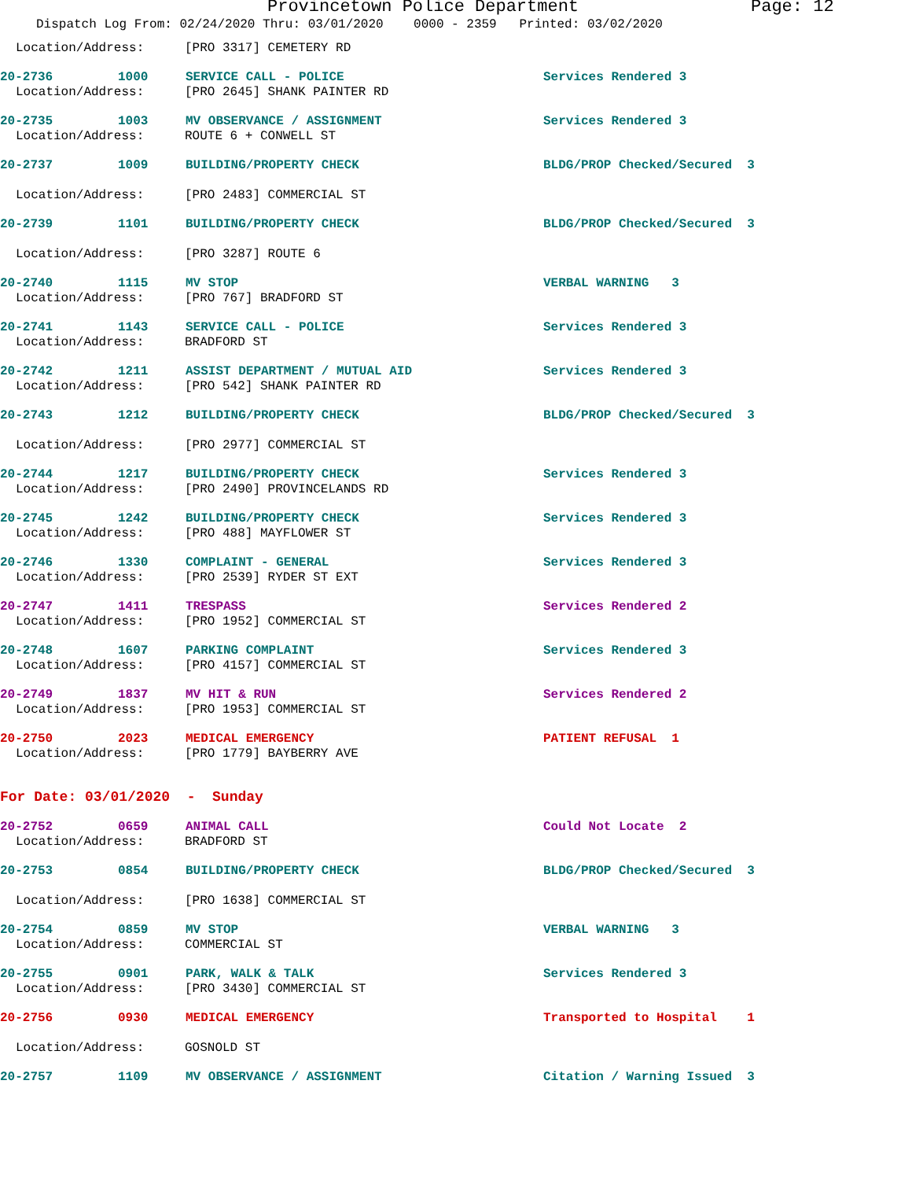Provincetown Police Department Page: 12
Dispatch Log From: 02/24/2020 Thru: 03/01/2020 0000 - 2359 Printed: 03/02/2020
Location/Address: [PRO 3317] CEMETERY RD
20-2736 1000 SERVICE CALL - POLICE Services Rendered 3
Location/Address: [PRO 2645] SHANK PAINTER RD
20-2735 1003 MV OBSERVANCE / ASSIGNMENT Services Rendered 3
Location/Address: ROUTE 6 + CONWELL ST
20-2737 1009 BUILDING/PROPERTY CHECK BLDG/PROP Checked/Secured 3
Location/Address: [PRO 2483] COMMERCIAL ST
20-2739 1101 BUILDING/PROPERTY CHECK BLDG/PROP Checked/Secured 3
Location/Address: [PRO 3287] ROUTE 6
20-2740 1115 MV STOP VERBAL WARNING 3
Location/Address: [PRO 767] BRADFORD ST
20-2741 1143 SERVICE CALL - POLICE Services Rendered 3
Location/Address: BRADFORD ST
20-2742 1211 ASSIST DEPARTMENT / MUTUAL AID Services Rendered 3
Location/Address: [PRO 542] SHANK PAINTER RD
20-2743 1212 BUILDING/PROPERTY CHECK BLDG/PROP Checked/Secured 3
Location/Address: [PRO 2977] COMMERCIAL ST
20-2744 1217 BUILDING/PROPERTY CHECK Services Rendered 3
Location/Address: [PRO 2490] PROVINCELANDS RD
20-2745 1242 BUILDING/PROPERTY CHECK Services Rendered 3
Location/Address: [PRO 488] MAYFLOWER ST
20-2746 1330 COMPLAINT - GENERAL Services Rendered 3
Location/Address: [PRO 2539] RYDER ST EXT
20-2747 1411 TRESPASS Services Rendered 2
Location/Address: [PRO 1952] COMMERCIAL ST
20-2748 1607 PARKING COMPLAINT Services Rendered 3
Location/Address: [PRO 4157] COMMERCIAL ST
20-2749 1837 MV HIT & RUN Services Rendered 2
Location/Address: [PRO 1953] COMMERCIAL ST
20-2750 2023 MEDICAL EMERGENCY PATIENT REFUSAL 1
Location/Address: [PRO 1779] BAYBERRY AVE
For Date: 03/01/2020 - Sunday
20-2752 0659 ANIMAL CALL Could Not Locate 2
Location/Address: BRADFORD ST
20-2753 0854 BUILDING/PROPERTY CHECK BLDG/PROP Checked/Secured 3
Location/Address: [PRO 1638] COMMERCIAL ST
20-2754 0859 MV STOP VERBAL WARNING 3
Location/Address: COMMERCIAL ST
20-2755 0901 PARK, WALK & TALK Services Rendered 3
Location/Address: [PRO 3430] COMMERCIAL ST
20-2756 0930 MEDICAL EMERGENCY Transported to Hospital 1
Location/Address: GOSNOLD ST
20-2757 1109 MV OBSERVANCE / ASSIGNMENT Citation / Warning Issued 3